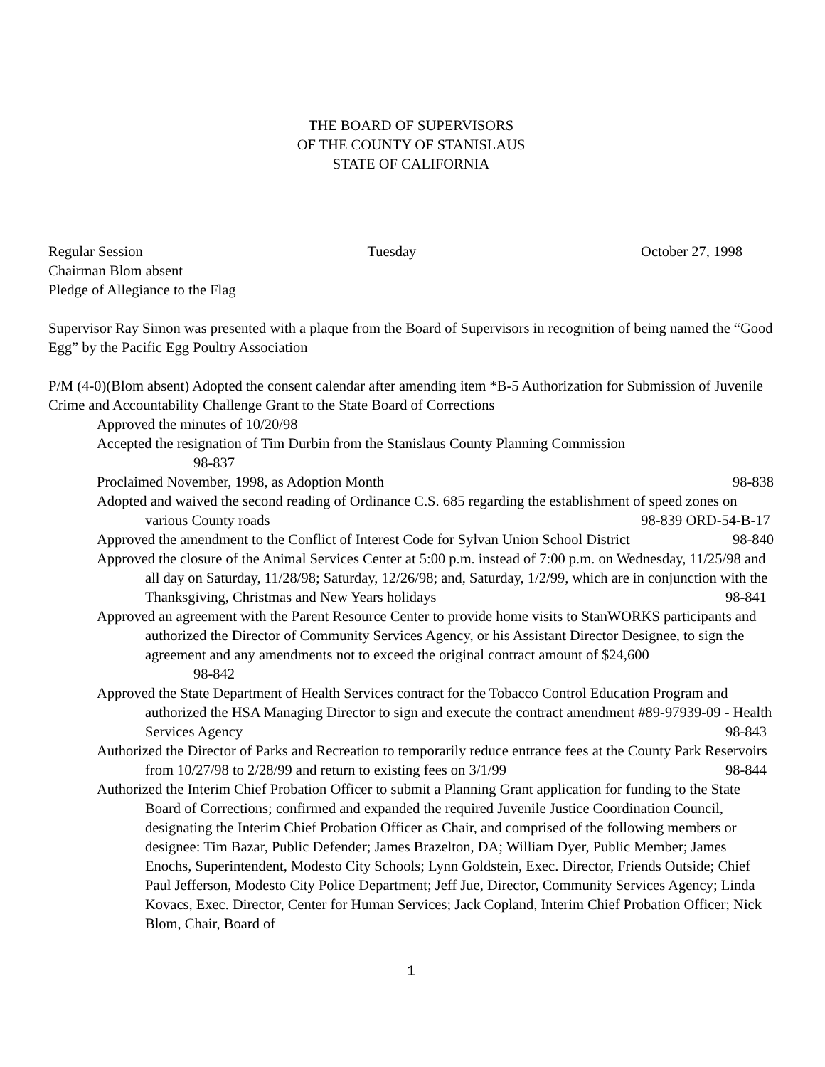THE BOARD OF SUPERVISORS
OF THE COUNTY OF STANISLAUS
STATE OF CALIFORNIA
Regular Session Tuesday October 27, 1998
Chairman Blom absent
Pledge of Allegiance to the Flag
Supervisor Ray Simon was presented with a plaque from the Board of Supervisors in recognition of being named the “Good Egg” by the Pacific Egg Poultry Association
P/M (4-0)(Blom absent) Adopted the consent calendar after amending item *B-5 Authorization for Submission of Juvenile Crime and Accountability Challenge Grant to the State Board of Corrections
Approved the minutes of 10/20/98
Accepted the resignation of Tim Durbin from the Stanislaus County Planning Commission
98-837
Proclaimed November, 1998, as Adoption Month 98-838
Adopted and waived the second reading of Ordinance C.S. 685 regarding the establishment of speed zones on various County roads 98-839 ORD-54-B-17
Approved the amendment to the Conflict of Interest Code for Sylvan Union School District 98-840
Approved the closure of the Animal Services Center at 5:00 p.m. instead of 7:00 p.m. on Wednesday, 11/25/98 and all day on Saturday, 11/28/98; Saturday, 12/26/98; and, Saturday, 1/2/99, which are in conjunction with the Thanksgiving, Christmas and New Years holidays 98-841
Approved an agreement with the Parent Resource Center to provide home visits to StanWORKS participants and authorized the Director of Community Services Agency, or his Assistant Director Designee, to sign the agreement and any amendments not to exceed the original contract amount of $24,600
98-842
Approved the State Department of Health Services contract for the Tobacco Control Education Program and authorized the HSA Managing Director to sign and execute the contract amendment #89-97939-09 - Health Services Agency 98-843
Authorized the Director of Parks and Recreation to temporarily reduce entrance fees at the County Park Reservoirs from 10/27/98 to 2/28/99 and return to existing fees on 3/1/99 98-844
Authorized the Interim Chief Probation Officer to submit a Planning Grant application for funding to the State Board of Corrections; confirmed and expanded the required Juvenile Justice Coordination Council, designating the Interim Chief Probation Officer as Chair, and comprised of the following members or designee: Tim Bazar, Public Defender; James Brazelton, DA; William Dyer, Public Member; James Enochs, Superintendent, Modesto City Schools; Lynn Goldstein, Exec. Director, Friends Outside; Chief Paul Jefferson, Modesto City Police Department; Jeff Jue, Director, Community Services Agency; Linda Kovacs, Exec. Director, Center for Human Services; Jack Copland, Interim Chief Probation Officer; Nick Blom, Chair, Board of
1